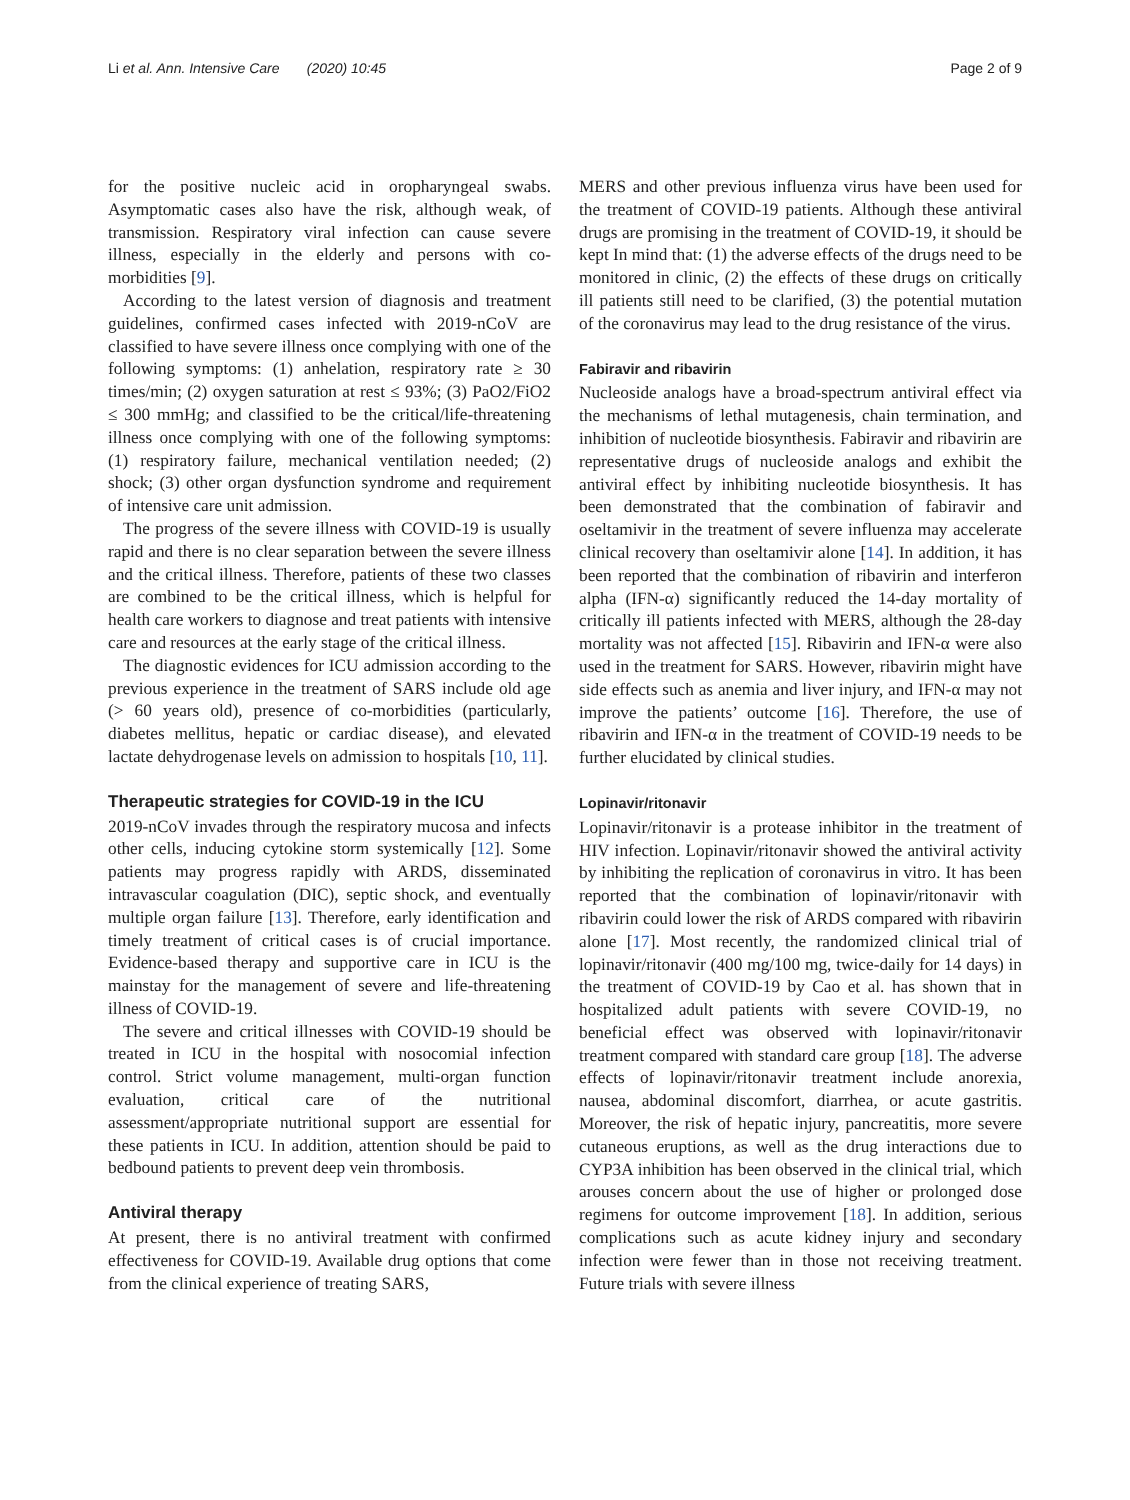Li et al. Ann. Intensive Care (2020) 10:45 Page 2 of 9
for the positive nucleic acid in oropharyngeal swabs. Asymptomatic cases also have the risk, although weak, of transmission. Respiratory viral infection can cause severe illness, especially in the elderly and persons with co-morbidities [9].
According to the latest version of diagnosis and treatment guidelines, confirmed cases infected with 2019-nCoV are classified to have severe illness once complying with one of the following symptoms: (1) anhelation, respiratory rate ≥ 30 times/min; (2) oxygen saturation at rest ≤ 93%; (3) PaO2/FiO2 ≤ 300 mmHg; and classified to be the critical/life-threatening illness once complying with one of the following symptoms: (1) respiratory failure, mechanical ventilation needed; (2) shock; (3) other organ dysfunction syndrome and requirement of intensive care unit admission.
The progress of the severe illness with COVID-19 is usually rapid and there is no clear separation between the severe illness and the critical illness. Therefore, patients of these two classes are combined to be the critical illness, which is helpful for health care workers to diagnose and treat patients with intensive care and resources at the early stage of the critical illness.
The diagnostic evidences for ICU admission according to the previous experience in the treatment of SARS include old age (> 60 years old), presence of co-morbidities (particularly, diabetes mellitus, hepatic or cardiac disease), and elevated lactate dehydrogenase levels on admission to hospitals [10, 11].
Therapeutic strategies for COVID-19 in the ICU
2019-nCoV invades through the respiratory mucosa and infects other cells, inducing cytokine storm systemically [12]. Some patients may progress rapidly with ARDS, disseminated intravascular coagulation (DIC), septic shock, and eventually multiple organ failure [13]. Therefore, early identification and timely treatment of critical cases is of crucial importance. Evidence-based therapy and supportive care in ICU is the mainstay for the management of severe and life-threatening illness of COVID-19.
The severe and critical illnesses with COVID-19 should be treated in ICU in the hospital with nosocomial infection control. Strict volume management, multi-organ function evaluation, critical care of the nutritional assessment/appropriate nutritional support are essential for these patients in ICU. In addition, attention should be paid to bedbound patients to prevent deep vein thrombosis.
Antiviral therapy
At present, there is no antiviral treatment with confirmed effectiveness for COVID-19. Available drug options that come from the clinical experience of treating SARS,
MERS and other previous influenza virus have been used for the treatment of COVID-19 patients. Although these antiviral drugs are promising in the treatment of COVID-19, it should be kept In mind that: (1) the adverse effects of the drugs need to be monitored in clinic, (2) the effects of these drugs on critically ill patients still need to be clarified, (3) the potential mutation of the coronavirus may lead to the drug resistance of the virus.
Fabiravir and ribavirin
Nucleoside analogs have a broad-spectrum antiviral effect via the mechanisms of lethal mutagenesis, chain termination, and inhibition of nucleotide biosynthesis. Fabiravir and ribavirin are representative drugs of nucleoside analogs and exhibit the antiviral effect by inhibiting nucleotide biosynthesis. It has been demonstrated that the combination of fabiravir and oseltamivir in the treatment of severe influenza may accelerate clinical recovery than oseltamivir alone [14]. In addition, it has been reported that the combination of ribavirin and interferon alpha (IFN-α) significantly reduced the 14-day mortality of critically ill patients infected with MERS, although the 28-day mortality was not affected [15]. Ribavirin and IFN-α were also used in the treatment for SARS. However, ribavirin might have side effects such as anemia and liver injury, and IFN-α may not improve the patients’ outcome [16]. Therefore, the use of ribavirin and IFN-α in the treatment of COVID-19 needs to be further elucidated by clinical studies.
Lopinavir/ritonavir
Lopinavir/ritonavir is a protease inhibitor in the treatment of HIV infection. Lopinavir/ritonavir showed the antiviral activity by inhibiting the replication of coronavirus in vitro. It has been reported that the combination of lopinavir/ritonavir with ribavirin could lower the risk of ARDS compared with ribavirin alone [17]. Most recently, the randomized clinical trial of lopinavir/ritonavir (400 mg/100 mg, twice-daily for 14 days) in the treatment of COVID-19 by Cao et al. has shown that in hospitalized adult patients with severe COVID-19, no beneficial effect was observed with lopinavir/ritonavir treatment compared with standard care group [18]. The adverse effects of lopinavir/ritonavir treatment include anorexia, nausea, abdominal discomfort, diarrhea, or acute gastritis. Moreover, the risk of hepatic injury, pancreatitis, more severe cutaneous eruptions, as well as the drug interactions due to CYP3A inhibition has been observed in the clinical trial, which arouses concern about the use of higher or prolonged dose regimens for outcome improvement [18]. In addition, serious complications such as acute kidney injury and secondary infection were fewer than in those not receiving treatment. Future trials with severe illness